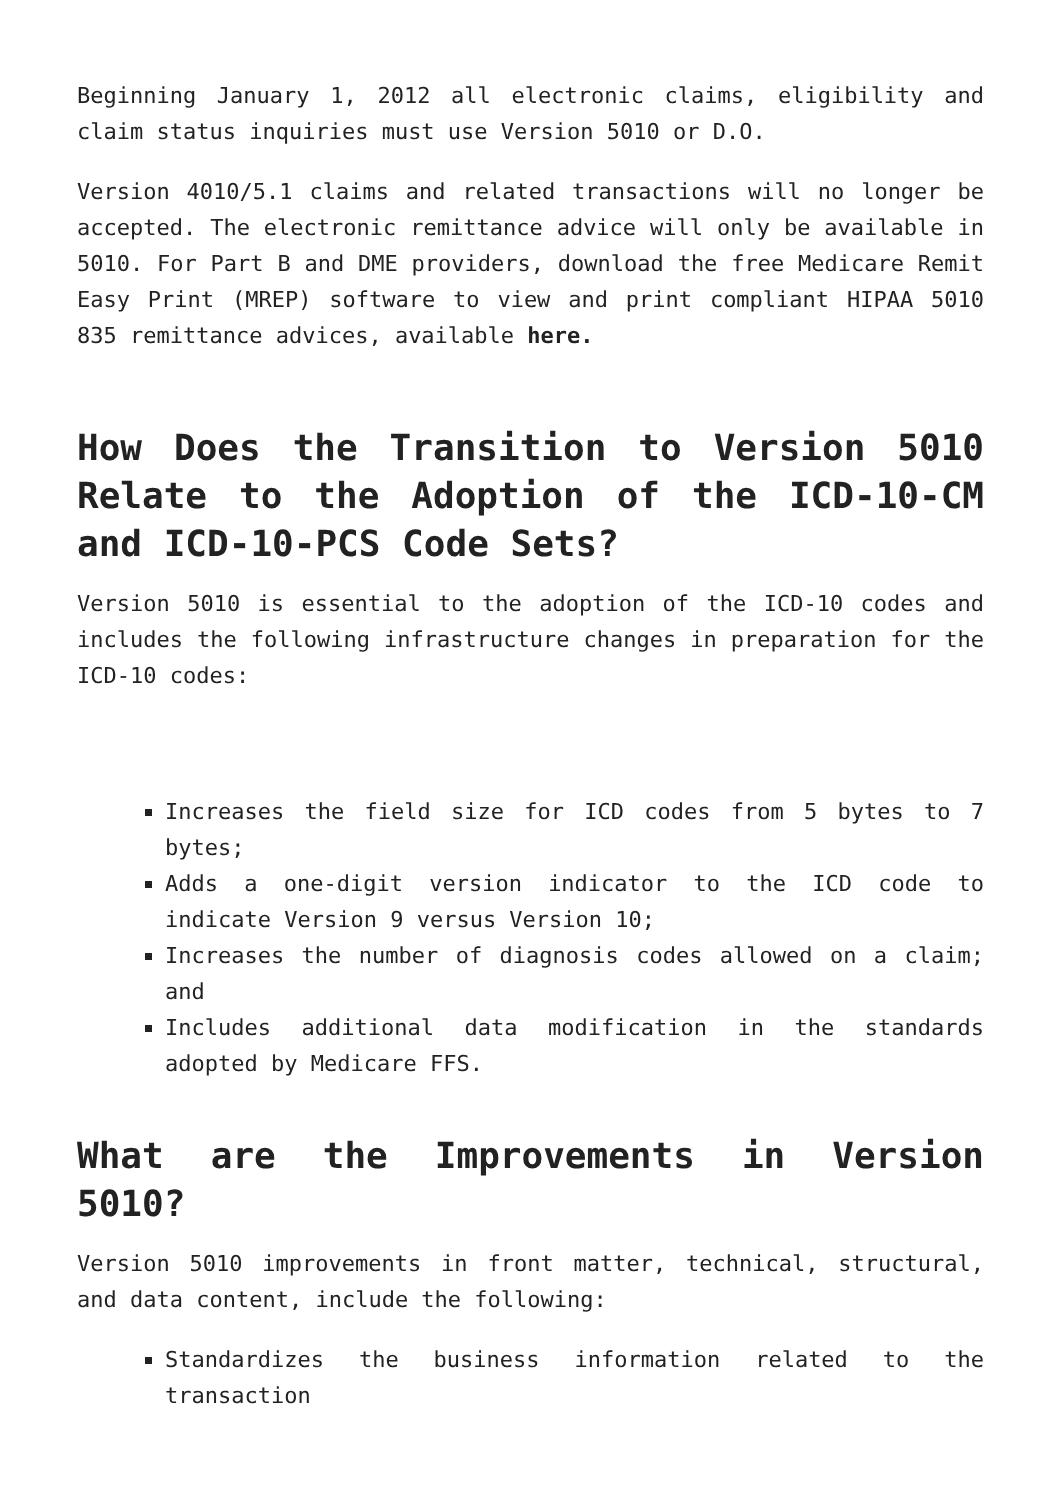Beginning January 1, 2012 all electronic claims, eligibility and claim status inquiries must use Version 5010 or D.O.
Version 4010/5.1 claims and related transactions will no longer be accepted. The electronic remittance advice will only be available in 5010. For Part B and DME providers, download the free Medicare Remit Easy Print (MREP) software to view and print compliant HIPAA 5010 835 remittance advices, available here.
How Does the Transition to Version 5010 Relate to the Adoption of the ICD-10-CM and ICD-10-PCS Code Sets?
Version 5010 is essential to the adoption of the ICD-10 codes and includes the following infrastructure changes in preparation for the ICD-10 codes:
Increases the field size for ICD codes from 5 bytes to 7 bytes;
Adds a one-digit version indicator to the ICD code to indicate Version 9 versus Version 10;
Increases the number of diagnosis codes allowed on a claim; and
Includes additional data modification in the standards adopted by Medicare FFS.
What are the Improvements in Version 5010?
Version 5010 improvements in front matter, technical, structural, and data content, include the following:
Standardizes the business information related to the transaction